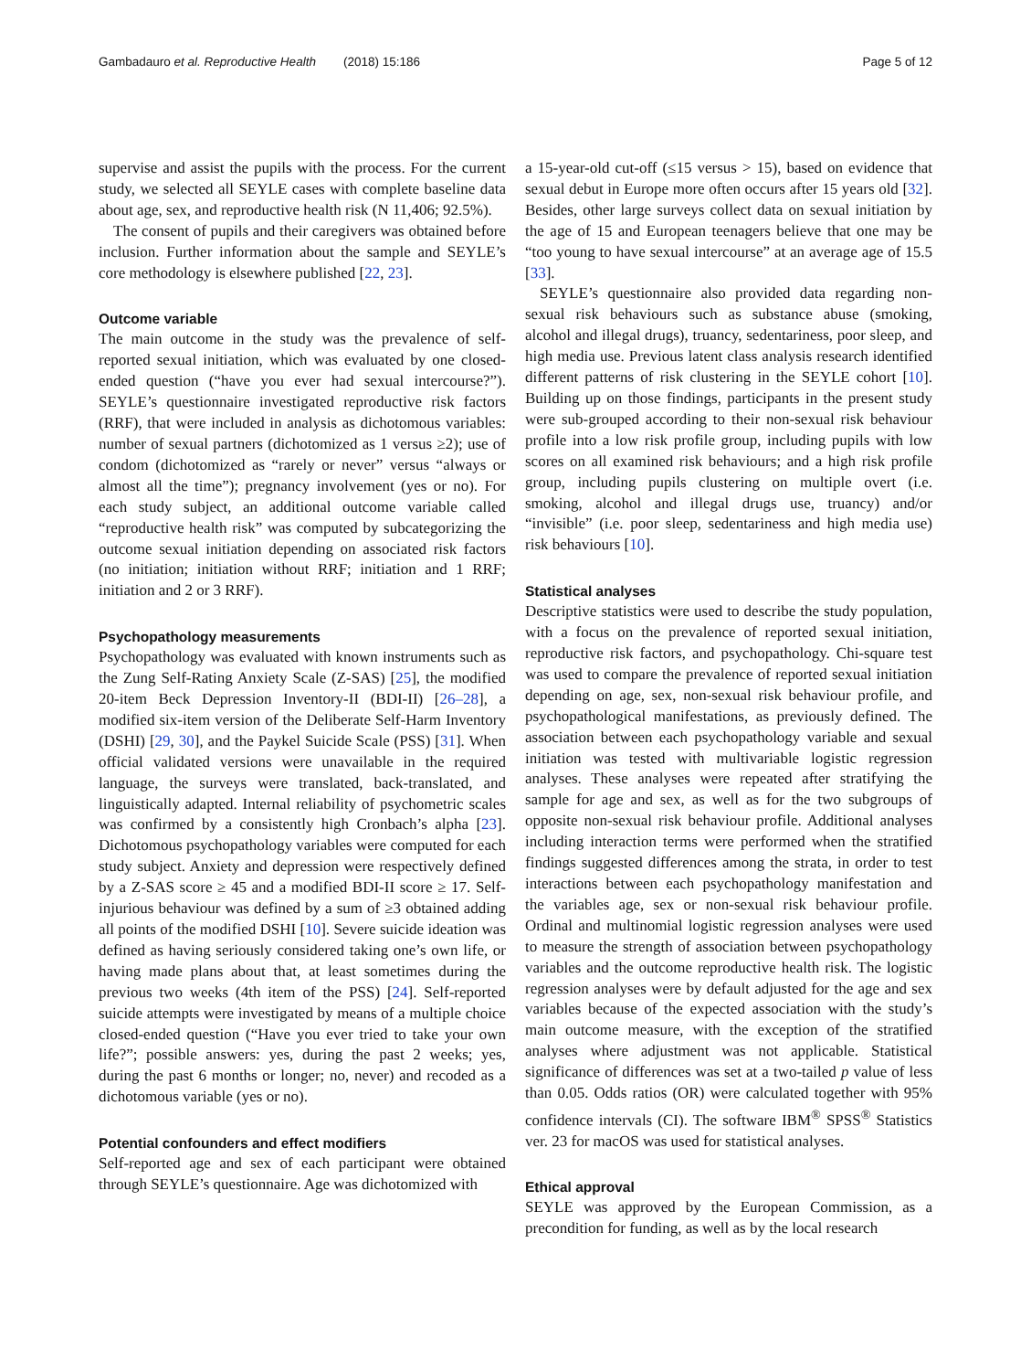Gambadauro et al. Reproductive Health (2018) 15:186
Page 5 of 12
supervise and assist the pupils with the process. For the current study, we selected all SEYLE cases with complete baseline data about age, sex, and reproductive health risk (N 11,406; 92.5%).
The consent of pupils and their caregivers was obtained before inclusion. Further information about the sample and SEYLE’s core methodology is elsewhere published [22, 23].
Outcome variable
The main outcome in the study was the prevalence of self-reported sexual initiation, which was evaluated by one closed-ended question (“have you ever had sexual intercourse?”). SEYLE’s questionnaire investigated reproductive risk factors (RRF), that were included in analysis as dichotomous variables: number of sexual partners (dichotomized as 1 versus ≥2); use of condom (dichotomized as “rarely or never” versus “always or almost all the time”); pregnancy involvement (yes or no). For each study subject, an additional outcome variable called “reproductive health risk” was computed by subcategorizing the outcome sexual initiation depending on associated risk factors (no initiation; initiation without RRF; initiation and 1 RRF; initiation and 2 or 3 RRF).
Psychopathology measurements
Psychopathology was evaluated with known instruments such as the Zung Self-Rating Anxiety Scale (Z-SAS) [25], the modified 20-item Beck Depression Inventory-II (BDI-II) [26–28], a modified six-item version of the Deliberate Self-Harm Inventory (DSHI) [29, 30], and the Paykel Suicide Scale (PSS) [31]. When official validated versions were unavailable in the required language, the surveys were translated, back-translated, and linguistically adapted. Internal reliability of psychometric scales was confirmed by a consistently high Cronbach’s alpha [23]. Dichotomous psychopathology variables were computed for each study subject. Anxiety and depression were respectively defined by a Z-SAS score ≥ 45 and a modified BDI-II score ≥ 17. Self-injurious behaviour was defined by a sum of ≥3 obtained adding all points of the modified DSHI [10]. Severe suicide ideation was defined as having seriously considered taking one’s own life, or having made plans about that, at least sometimes during the previous two weeks (4th item of the PSS) [24]. Self-reported suicide attempts were investigated by means of a multiple choice closed-ended question (“Have you ever tried to take your own life?”; possible answers: yes, during the past 2 weeks; yes, during the past 6 months or longer; no, never) and recoded as a dichotomous variable (yes or no).
Potential confounders and effect modifiers
Self-reported age and sex of each participant were obtained through SEYLE’s questionnaire. Age was dichotomized with
a 15-year-old cut-off (≤15 versus > 15), based on evidence that sexual debut in Europe more often occurs after 15 years old [32]. Besides, other large surveys collect data on sexual initiation by the age of 15 and European teenagers believe that one may be “too young to have sexual intercourse” at an average age of 15.5 [33].
SEYLE’s questionnaire also provided data regarding non-sexual risk behaviours such as substance abuse (smoking, alcohol and illegal drugs), truancy, sedentariness, poor sleep, and high media use. Previous latent class analysis research identified different patterns of risk clustering in the SEYLE cohort [10]. Building up on those findings, participants in the present study were sub-grouped according to their non-sexual risk behaviour profile into a low risk profile group, including pupils with low scores on all examined risk behaviours; and a high risk profile group, including pupils clustering on multiple overt (i.e. smoking, alcohol and illegal drugs use, truancy) and/or “invisible” (i.e. poor sleep, sedentariness and high media use) risk behaviours [10].
Statistical analyses
Descriptive statistics were used to describe the study population, with a focus on the prevalence of reported sexual initiation, reproductive risk factors, and psychopathology. Chi-square test was used to compare the prevalence of reported sexual initiation depending on age, sex, non-sexual risk behaviour profile, and psychopathological manifestations, as previously defined. The association between each psychopathology variable and sexual initiation was tested with multivariable logistic regression analyses. These analyses were repeated after stratifying the sample for age and sex, as well as for the two subgroups of opposite non-sexual risk behaviour profile. Additional analyses including interaction terms were performed when the stratified findings suggested differences among the strata, in order to test interactions between each psychopathology manifestation and the variables age, sex or non-sexual risk behaviour profile. Ordinal and multinomial logistic regression analyses were used to measure the strength of association between psychopathology variables and the outcome reproductive health risk. The logistic regression analyses were by default adjusted for the age and sex variables because of the expected association with the study’s main outcome measure, with the exception of the stratified analyses where adjustment was not applicable. Statistical significance of differences was set at a two-tailed p value of less than 0.05. Odds ratios (OR) were calculated together with 95% confidence intervals (CI). The software IBM<sup>®</sup> SPSS<sup>®</sup> Statistics ver. 23 for macOS was used for statistical analyses.
Ethical approval
SEYLE was approved by the European Commission, as a precondition for funding, as well as by the local research